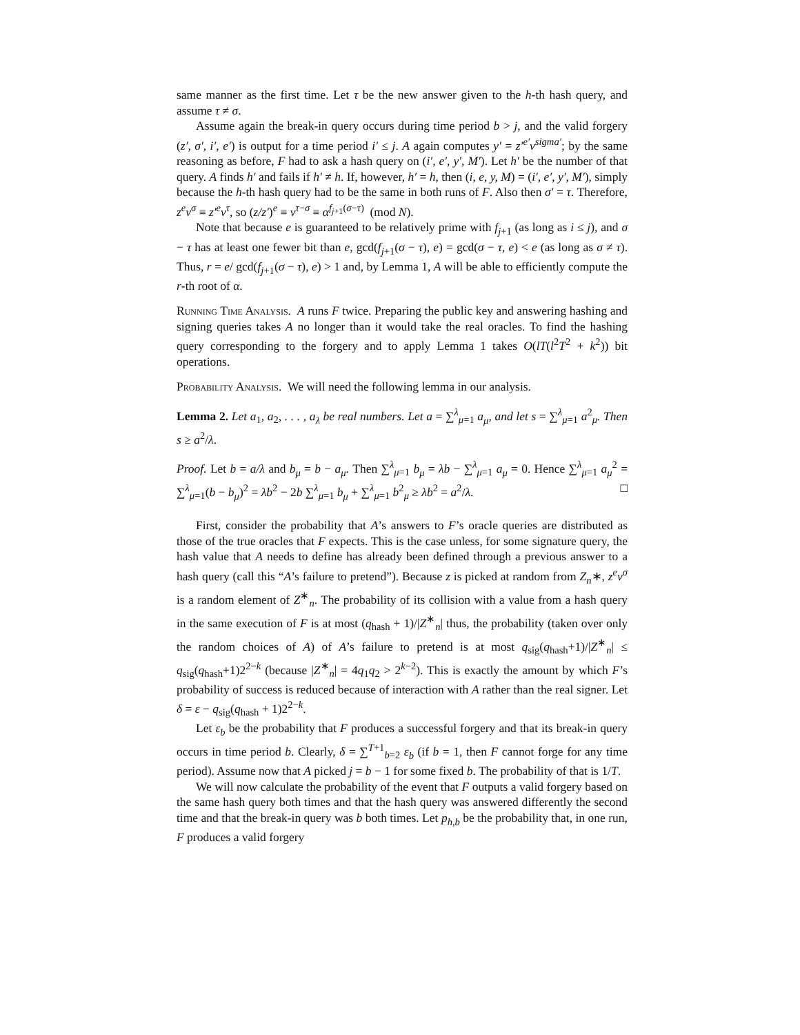same manner as the first time. Let τ be the new answer given to the h-th hash query, and assume τ ≠ σ.
Assume again the break-in query occurs during time period b > j, and the valid forgery (z′, σ′, i′, e′) is output for a time period i′ ≤ j. A again computes y′ = z′<sup>e′</sup>v<sup>sigma′</sup>; by the same reasoning as before, F had to ask a hash query on (i′, e′, y′, M′). Let h′ be the number of that query. A finds h′ and fails if h′ ≠ h. If, however, h′ = h, then (i, e, y, M) = (i′, e′, y′, M′), simply because the h-th hash query had to be the same in both runs of F. Also then σ′ = τ. Therefore, z<sup>e</sup>v<sup>σ</sup> ≡ z′<sup>e</sup>v<sup>τ</sup>, so (z/z′)<sup>e</sup> ≡ v<sup>τ−σ</sup> ≡ α<sup>f<sub>j+1</sub>(σ−τ)</sup> (mod N).
Note that because e is guaranteed to be relatively prime with f<sub>j+1</sub> (as long as i ≤ j), and σ − τ has at least one fewer bit than e, gcd(f<sub>j+1</sub>(σ − τ), e) = gcd(σ − τ, e) < e (as long as σ ≠ τ). Thus, r = e/ gcd(f<sub>j+1</sub>(σ − τ), e) > 1 and, by Lemma 1, A will be able to efficiently compute the r-th root of α.
Running Time Analysis. A runs F twice. Preparing the public key and answering hashing and signing queries takes A no longer than it would take the real oracles. To find the hashing query corresponding to the forgery and to apply Lemma 1 takes O(lT(l<sup>2</sup>T<sup>2</sup> + k<sup>2</sup>)) bit operations.
Probability Analysis. We will need the following lemma in our analysis.
Lemma 2. Let a<sub>1</sub>, a<sub>2</sub>, . . . , a<sub>λ</sub> be real numbers. Let a = ∑<sup>λ</sup><sub>μ=1</sub> a<sub>μ</sub>, and let s = ∑<sup>λ</sup><sub>μ=1</sub> a<sup>2</sup><sub>μ</sub>. Then s ≥ a<sup>2</sup>/λ.
Proof. Let b = a/λ and b<sub>μ</sub> = b − a<sub>μ</sub>. Then ∑<sup>λ</sup><sub>μ=1</sub> b<sub>μ</sub> = λb − ∑<sup>λ</sup><sub>μ=1</sub> a<sub>μ</sub> = 0. Hence ∑<sup>λ</sup><sub>μ=1</sub> a<sub>μ</sub><sup>2</sup> = ∑<sup>λ</sup><sub>μ=1</sub>(b − b<sub>μ</sub>)<sup>2</sup> = λb<sup>2</sup> − 2b ∑<sup>λ</sup><sub>μ=1</sub> b<sub>μ</sub> + ∑<sup>λ</sup><sub>μ=1</sub> b<sup>2</sup><sub>μ</sub> ≥ λb<sup>2</sup> = a<sup>2</sup>/λ. □
First, consider the probability that A’s answers to F’s oracle queries are distributed as those of the true oracles that F expects. This is the case unless, for some signature query, the hash value that A needs to define has already been defined through a previous answer to a hash query (call this “A’s failure to pretend”). Because z is picked at random from Z<sub>n</sub>∗, z<sup>e</sup>v<sup>σ</sup> is a random element of Z<sup>∗</sup><sub>n</sub>. The probability of its collision with a value from a hash query in the same execution of F is at most (q<sub>hash</sub> + 1)/|Z<sup>∗</sup><sub>n</sub>| thus, the probability (taken over only the random choices of A) of A’s failure to pretend is at most q<sub>sig</sub>(q<sub>hash</sub>+1)/|Z<sup>∗</sup><sub>n</sub>| ≤ q<sub>sig</sub>(q<sub>hash</sub>+1)2<sup>2−k</sup> (because |Z<sup>∗</sup><sub>n</sub>| = 4q<sub>1</sub>q<sub>2</sub> > 2<sup>k−2</sup>). This is exactly the amount by which F’s probability of success is reduced because of interaction with A rather than the real signer. Let δ = ε − q<sub>sig</sub>(q<sub>hash</sub> + 1)2<sup>2−k</sup>.
Let ε<sub>b</sub> be the probability that F produces a successful forgery and that its break-in query occurs in time period b. Clearly, δ = ∑<sup>T+1</sup><sub>b=2</sub> ε<sub>b</sub> (if b = 1, then F cannot forge for any time period). Assume now that A picked j = b − 1 for some fixed b. The probability of that is 1/T.
We will now calculate the probability of the event that F outputs a valid forgery based on the same hash query both times and that the hash query was answered differently the second time and that the break-in query was b both times. Let p<sub>h,b</sub> be the probability that, in one run, F produces a valid forgery